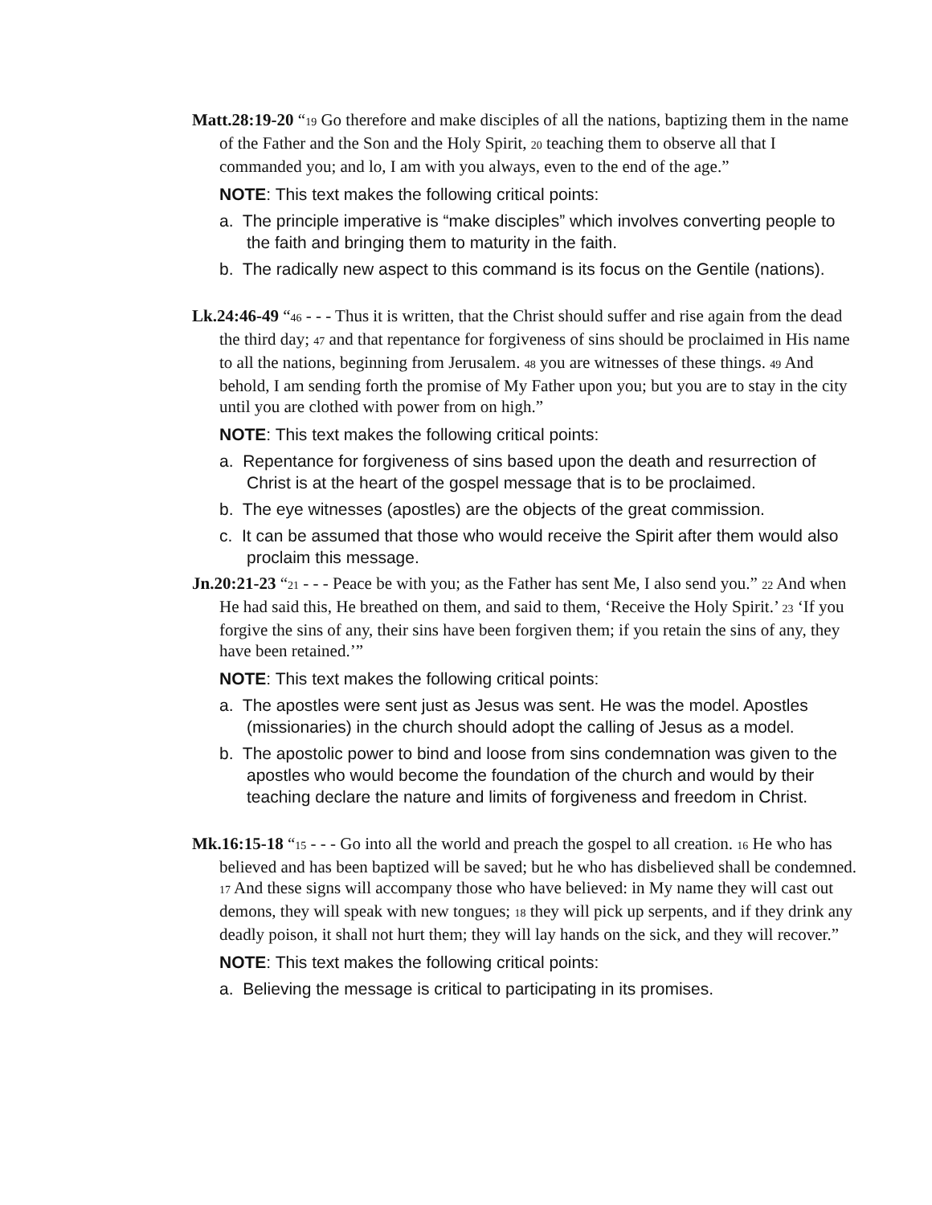Matt.28:19-20 “19 Go therefore and make disciples of all the nations, baptizing them in the name of the Father and the Son and the Holy Spirit, 20 teaching them to observe all that I commanded you; and lo, I am with you always, even to the end of the age.”
NOTE: This text makes the following critical points:
a. The principle imperative is “make disciples” which involves converting people to the faith and bringing them to maturity in the faith.
b. The radically new aspect to this command is its focus on the Gentile (nations).
Lk.24:46-49 “46 - - - Thus it is written, that the Christ should suffer and rise again from the dead the third day; 47 and that repentance for forgiveness of sins should be proclaimed in His name to all the nations, beginning from Jerusalem. 48 you are witnesses of these things. 49 And behold, I am sending forth the promise of My Father upon you; but you are to stay in the city until you are clothed with power from on high.”
NOTE: This text makes the following critical points:
a. Repentance for forgiveness of sins based upon the death and resurrection of Christ is at the heart of the gospel message that is to be proclaimed.
b. The eye witnesses (apostles) are the objects of the great commission.
c. It can be assumed that those who would receive the Spirit after them would also proclaim this message.
Jn.20:21-23 “21 - - - Peace be with you; as the Father has sent Me, I also send you.” 22 And when He had said this, He breathed on them, and said to them, ‘Receive the Holy Spirit.’ 23 ‘If you forgive the sins of any, their sins have been forgiven them; if you retain the sins of any, they have been retained.’”
NOTE: This text makes the following critical points:
a. The apostles were sent just as Jesus was sent. He was the model. Apostles (missionaries) in the church should adopt the calling of Jesus as a model.
b. The apostolic power to bind and loose from sins condemnation was given to the apostles who would become the foundation of the church and would by their teaching declare the nature and limits of forgiveness and freedom in Christ.
Mk.16:15-18 “15 - - - Go into all the world and preach the gospel to all creation. 16 He who has believed and has been baptized will be saved; but he who has disbelieved shall be condemned. 17 And these signs will accompany those who have believed: in My name they will cast out demons, they will speak with new tongues; 18 they will pick up serpents, and if they drink any deadly poison, it shall not hurt them; they will lay hands on the sick, and they will recover.”
NOTE: This text makes the following critical points:
a. Believing the message is critical to participating in its promises.